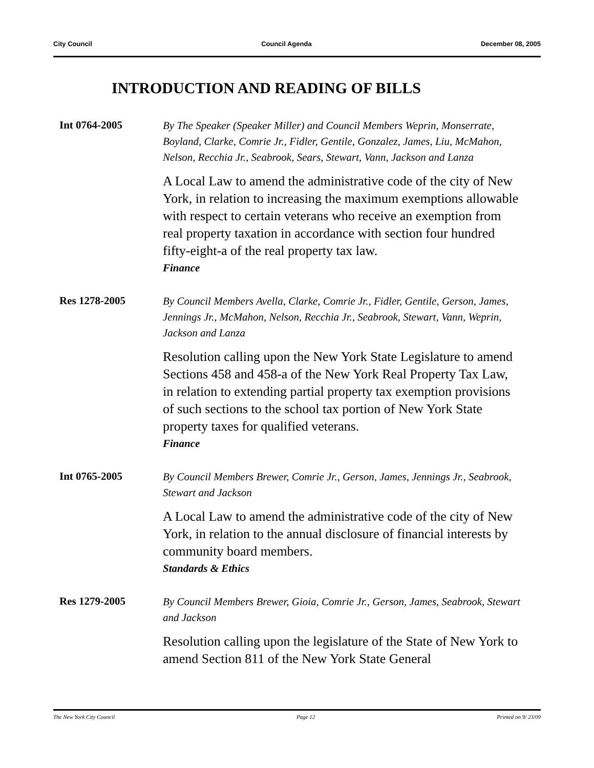City Council Council Agenda December 08, 2005
INTRODUCTION AND READING OF BILLS
Int 0764-2005
By The Speaker (Speaker Miller) and Council Members Weprin, Monserrate, Boyland, Clarke, Comrie Jr., Fidler, Gentile, Gonzalez, James, Liu, McMahon, Nelson, Recchia Jr., Seabrook, Sears, Stewart, Vann, Jackson and Lanza
A Local Law to amend the administrative code of the city of New York, in relation to increasing the maximum exemptions allowable with respect to certain veterans who receive an exemption from real property taxation in accordance with section four hundred fifty-eight-a of the real property tax law.
Finance
Res 1278-2005
By Council Members Avella, Clarke, Comrie Jr., Fidler, Gentile, Gerson, James, Jennings Jr., McMahon, Nelson, Recchia Jr., Seabrook, Stewart, Vann, Weprin, Jackson and Lanza
Resolution calling upon the New York State Legislature to amend Sections 458 and 458-a of the New York Real Property Tax Law, in relation to extending partial property tax exemption provisions of such sections to the school tax portion of New York State property taxes for qualified veterans.
Finance
Int 0765-2005
By Council Members Brewer, Comrie Jr., Gerson, James, Jennings Jr., Seabrook, Stewart and Jackson
A Local Law to amend the administrative code of the city of New York, in relation to the annual disclosure of financial interests by community board members.
Standards & Ethics
Res 1279-2005
By Council Members Brewer, Gioia, Comrie Jr., Gerson, James, Seabrook, Stewart and Jackson
Resolution calling upon the legislature of the State of New York to amend Section 811 of the New York State General
The New York City Council Page 12 Printed on 9/ 23/09